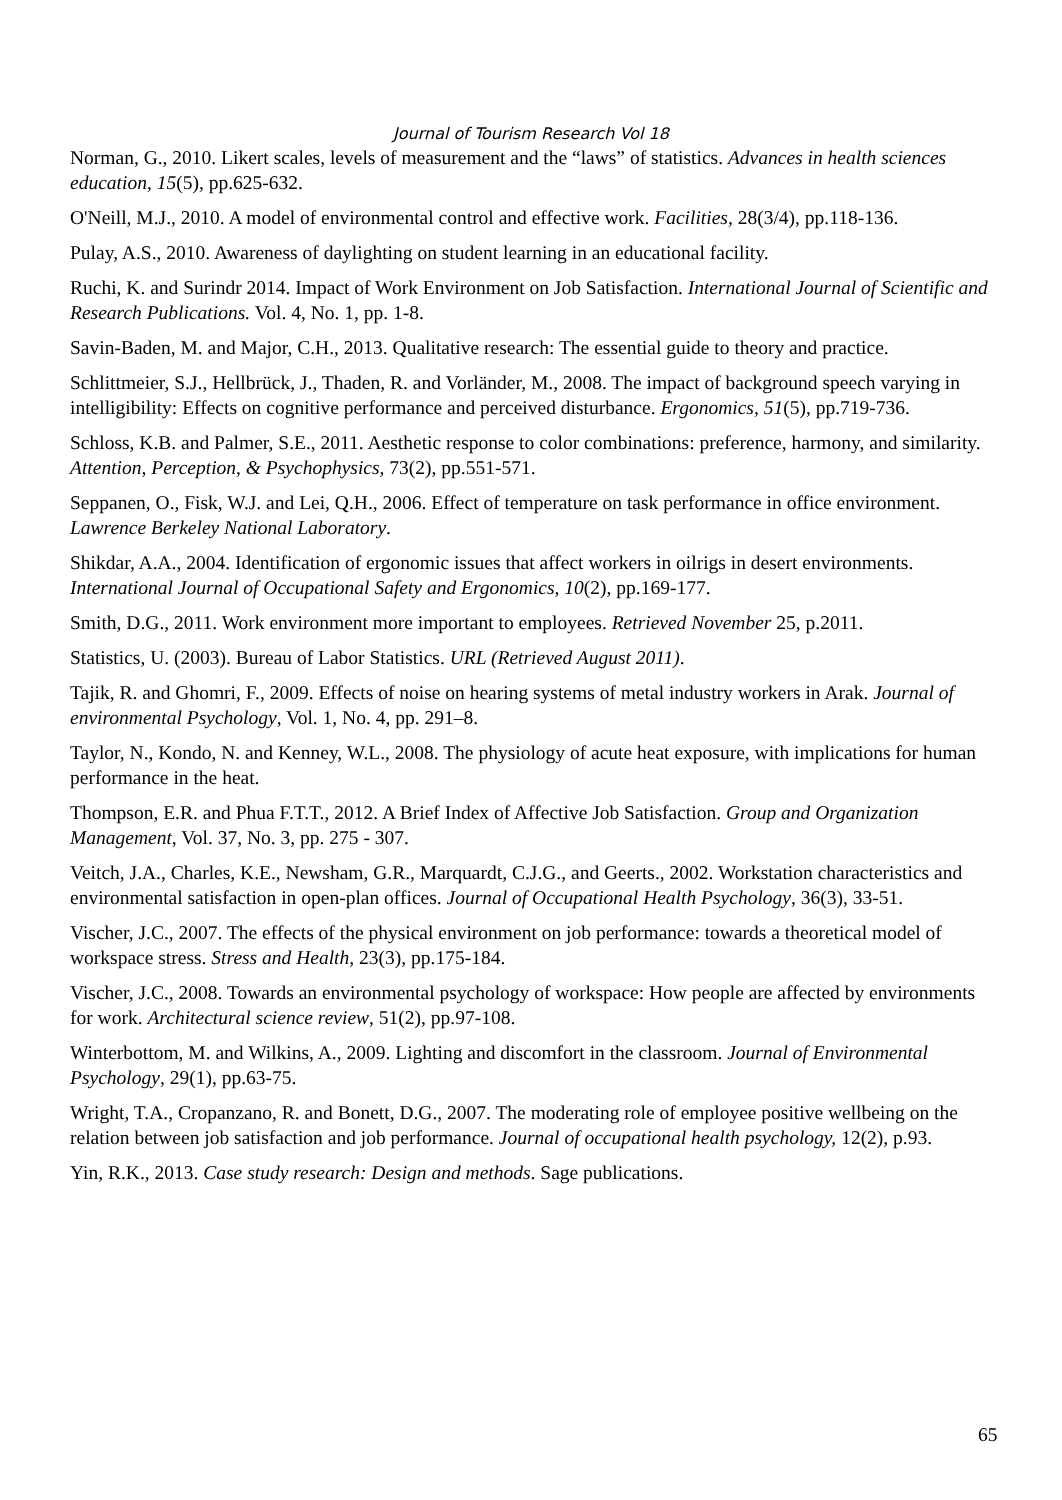Journal of Tourism Research Vol 18
Norman, G., 2010. Likert scales, levels of measurement and the “laws” of statistics. Advances in health sciences education, 15(5), pp.625-632.
O'Neill, M.J., 2010. A model of environmental control and effective work. Facilities, 28(3/4), pp.118-136.
Pulay, A.S., 2010. Awareness of daylighting on student learning in an educational facility.
Ruchi, K. and Surindr 2014. Impact of Work Environment on Job Satisfaction. International Journal of Scientific and Research Publications. Vol. 4, No. 1, pp. 1-8.
Savin-Baden, M. and Major, C.H., 2013. Qualitative research: The essential guide to theory and practice.
Schlittmeier, S.J., Hellbrück, J., Thaden, R. and Vorländer, M., 2008. The impact of background speech varying in intelligibility: Effects on cognitive performance and perceived disturbance. Ergonomics, 51(5), pp.719-736.
Schloss, K.B. and Palmer, S.E., 2011. Aesthetic response to color combinations: preference, harmony, and similarity. Attention, Perception, & Psychophysics, 73(2), pp.551-571.
Seppanen, O., Fisk, W.J. and Lei, Q.H., 2006. Effect of temperature on task performance in office environment. Lawrence Berkeley National Laboratory.
Shikdar, A.A., 2004. Identification of ergonomic issues that affect workers in oilrigs in desert environments. International Journal of Occupational Safety and Ergonomics, 10(2), pp.169-177.
Smith, D.G., 2011. Work environment more important to employees. Retrieved November 25, p.2011.
Statistics, U. (2003). Bureau of Labor Statistics. URL (Retrieved August 2011).
Tajik, R. and Ghomri, F., 2009. Effects of noise on hearing systems of metal industry workers in Arak. Journal of environmental Psychology, Vol. 1, No. 4, pp. 291–8.
Taylor, N., Kondo, N. and Kenney, W.L., 2008. The physiology of acute heat exposure, with implications for human performance in the heat.
Thompson, E.R. and Phua F.T.T., 2012. A Brief Index of Affective Job Satisfaction. Group and Organization Management, Vol. 37, No. 3, pp. 275 - 307.
Veitch, J.A., Charles, K.E., Newsham, G.R., Marquardt, C.J.G., and Geerts., 2002. Workstation characteristics and environmental satisfaction in open-plan offices. Journal of Occupational Health Psychology, 36(3), 33-51.
Vischer, J.C., 2007. The effects of the physical environment on job performance: towards a theoretical model of workspace stress. Stress and Health, 23(3), pp.175-184.
Vischer, J.C., 2008. Towards an environmental psychology of workspace: How people are affected by environments for work. Architectural science review, 51(2), pp.97-108.
Winterbottom, M. and Wilkins, A., 2009. Lighting and discomfort in the classroom. Journal of Environmental Psychology, 29(1), pp.63-75.
Wright, T.A., Cropanzano, R. and Bonett, D.G., 2007. The moderating role of employee positive wellbeing on the relation between job satisfaction and job performance. Journal of occupational health psychology, 12(2), p.93.
Yin, R.K., 2013. Case study research: Design and methods. Sage publications.
65